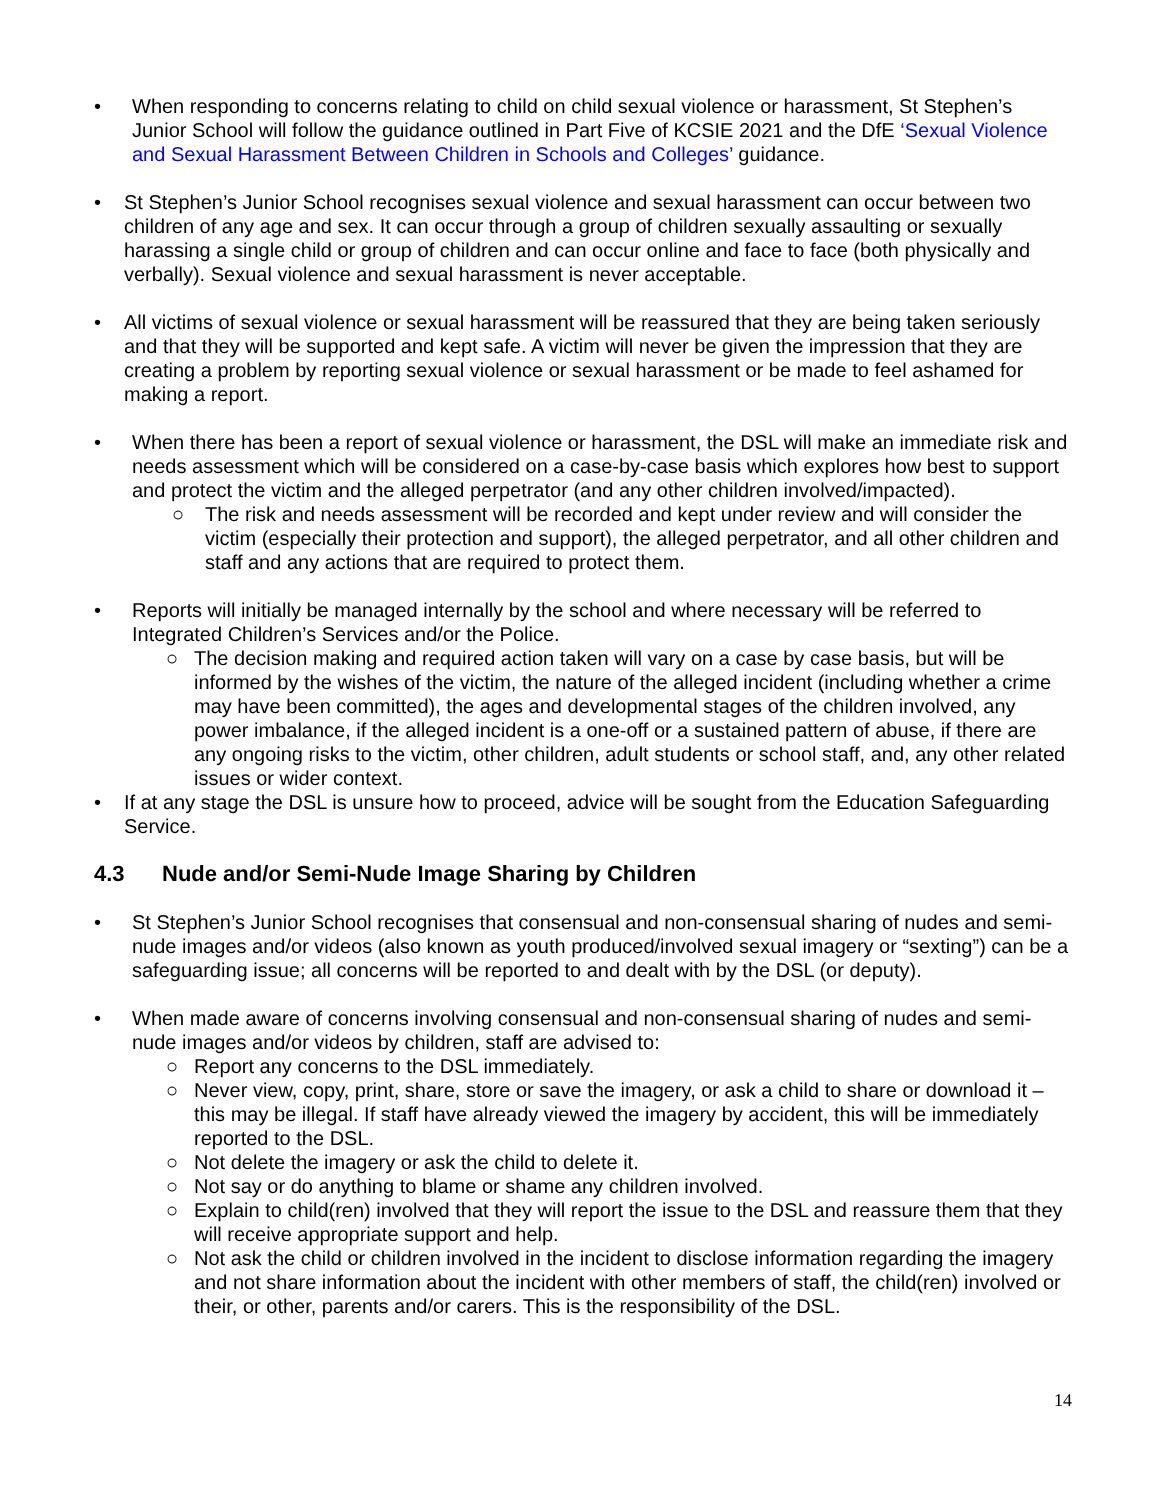• When responding to concerns relating to child on child sexual violence or harassment, St Stephen’s Junior School will follow the guidance outlined in Part Five of KCSIE 2021 and the DfE ‘Sexual Violence and Sexual Harassment Between Children in Schools and Colleges’ guidance.
• St Stephen’s Junior School recognises sexual violence and sexual harassment can occur between two children of any age and sex. It can occur through a group of children sexually assaulting or sexually harassing a single child or group of children and can occur online and face to face (both physically and verbally). Sexual violence and sexual harassment is never acceptable.
• All victims of sexual violence or sexual harassment will be reassured that they are being taken seriously and that they will be supported and kept safe. A victim will never be given the impression that they are creating a problem by reporting sexual violence or sexual harassment or be made to feel ashamed for making a report.
• When there has been a report of sexual violence or harassment, the DSL will make an immediate risk and needs assessment which will be considered on a case-by-case basis which explores how best to support and protect the victim and the alleged perpetrator (and any other children involved/impacted).
○ The risk and needs assessment will be recorded and kept under review and will consider the victim (especially their protection and support), the alleged perpetrator, and all other children and staff and any actions that are required to protect them.
• Reports will initially be managed internally by the school and where necessary will be referred to Integrated Children’s Services and/or the Police.
○ The decision making and required action taken will vary on a case by case basis, but will be informed by the wishes of the victim, the nature of the alleged incident (including whether a crime may have been committed), the ages and developmental stages of the children involved, any power imbalance, if the alleged incident is a one-off or a sustained pattern of abuse, if there are any ongoing risks to the victim, other children, adult students or school staff, and, any other related issues or wider context.
• If at any stage the DSL is unsure how to proceed, advice will be sought from the Education Safeguarding Service.
4.3 Nude and/or Semi-Nude Image Sharing by Children
• St Stephen’s Junior School recognises that consensual and non-consensual sharing of nudes and semi-nude images and/or videos (also known as youth produced/involved sexual imagery or “sexting”) can be a safeguarding issue; all concerns will be reported to and dealt with by the DSL (or deputy).
• When made aware of concerns involving consensual and non-consensual sharing of nudes and semi-nude images and/or videos by children, staff are advised to:
○ Report any concerns to the DSL immediately.
○ Never view, copy, print, share, store or save the imagery, or ask a child to share or download it – this may be illegal. If staff have already viewed the imagery by accident, this will be immediately reported to the DSL.
○ Not delete the imagery or ask the child to delete it.
○ Not say or do anything to blame or shame any children involved.
○ Explain to child(ren) involved that they will report the issue to the DSL and reassure them that they will receive appropriate support and help.
○ Not ask the child or children involved in the incident to disclose information regarding the imagery and not share information about the incident with other members of staff, the child(ren) involved or their, or other, parents and/or carers. This is the responsibility of the DSL.
14